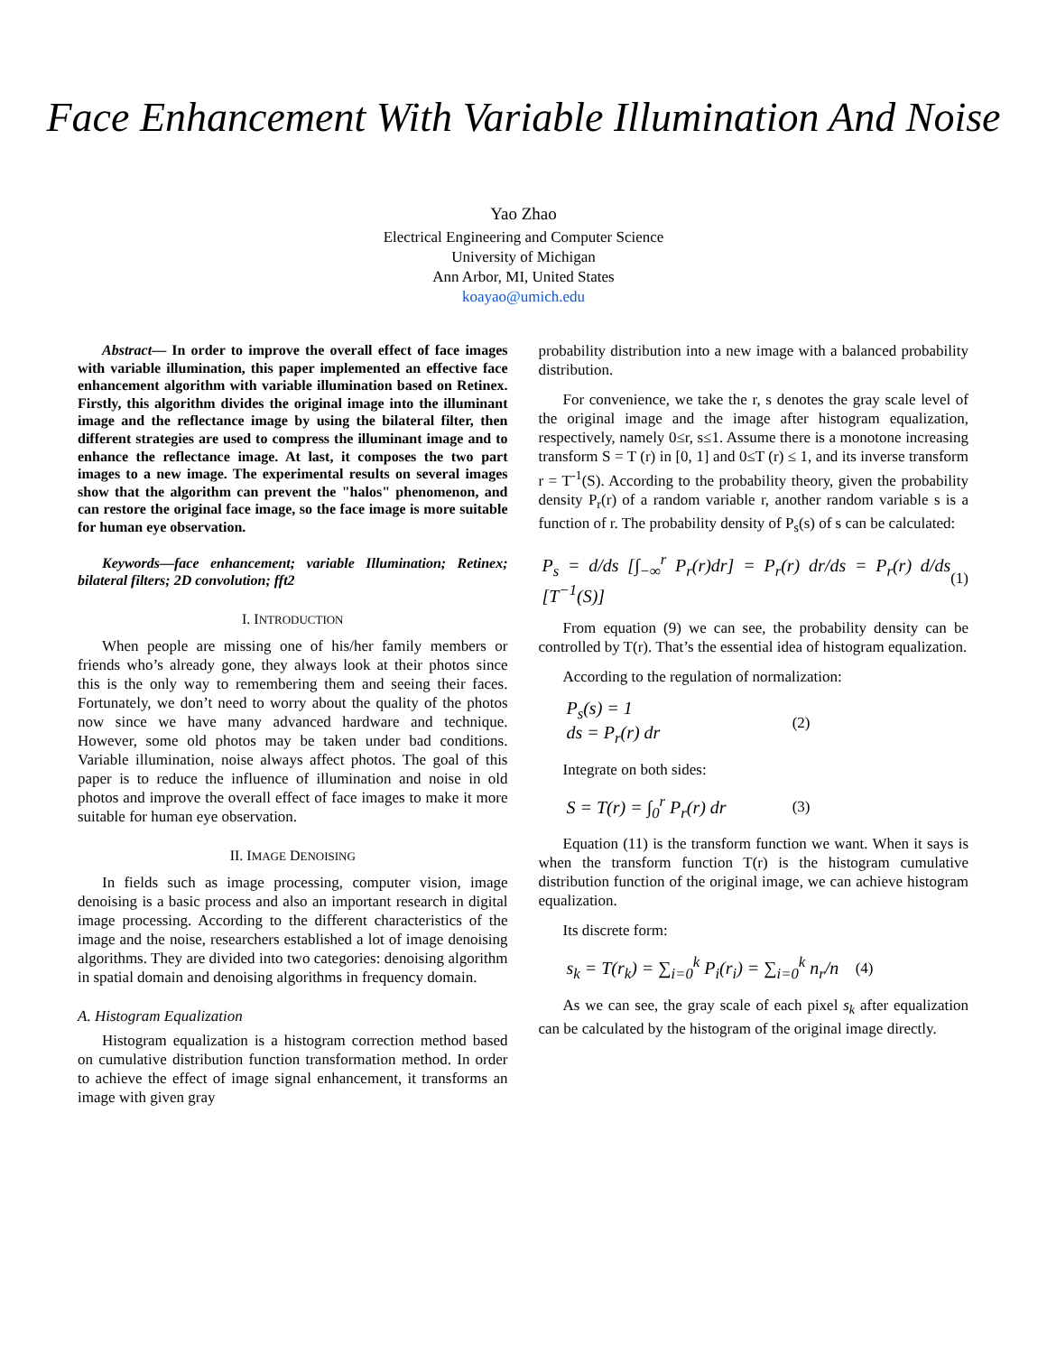Face Enhancement With Variable Illumination And Noise
Yao Zhao
Electrical Engineering and Computer Science
University of Michigan
Ann Arbor, MI, United States
koayao@umich.edu
Abstract— In order to improve the overall effect of face images with variable illumination, this paper implemented an effective face enhancement algorithm with variable illumination based on Retinex. Firstly, this algorithm divides the original image into the illuminant image and the reflectance image by using the bilateral filter, then different strategies are used to compress the illuminant image and to enhance the reflectance image. At last, it composes the two part images to a new image. The experimental results on several images show that the algorithm can prevent the "halos" phenomenon, and can restore the original face image, so the face image is more suitable for human eye observation.
Keywords—face enhancement; variable Illumination; Retinex; bilateral filters; 2D convolution; fft2
I. INTRODUCTION
When people are missing one of his/her family members or friends who’s already gone, they always look at their photos since this is the only way to remembering them and seeing their faces. Fortunately, we don’t need to worry about the quality of the photos now since we have many advanced hardware and technique. However, some old photos may be taken under bad conditions. Variable illumination, noise always affect photos. The goal of this paper is to reduce the influence of illumination and noise in old photos and improve the overall effect of face images to make it more suitable for human eye observation.
II. IMAGE DENOISING
In fields such as image processing, computer vision, image denoising is a basic process and also an important research in digital image processing. According to the different characteristics of the image and the noise, researchers established a lot of image denoising algorithms. They are divided into two categories: denoising algorithm in spatial domain and denoising algorithms in frequency domain.
A. Histogram Equalization
Histogram equalization is a histogram correction method based on cumulative distribution function transformation method. In order to achieve the effect of image signal enhancement, it transforms an image with given gray
probability distribution into a new image with a balanced probability distribution.
For convenience, we take the r, s denotes the gray scale level of the original image and the image after histogram equalization, respectively, namely 0≤r, s≤1. Assume there is a monotone increasing transform S = T (r) in [0, 1] and 0≤T (r) ≤ 1, and its inverse transform r = T<sup>-1</sup>(S). According to the probability theory, given the probability density P<sub>r</sub>(r) of a random variable r, another random variable s is a function of r. The probability density of P<sub>s</sub>(s) of s can be calculated:
P<sub>s</sub> = d/ds [∫<sub>−∞</sub><sup>r</sup> P<sub>r</sub>(r)dr] = P<sub>r</sub>(r) dr/ds = P<sub>r</sub>(r) d/ds [T<sup>−1</sup>(S)] (1)
From equation (9) we can see, the probability density can be controlled by T(r). That’s the essential idea of histogram equalization.
According to the regulation of normalization:
P<sub>s</sub>(s) = 1
ds = P<sub>r</sub>(r) dr (2)
Integrate on both sides:
S = T(r) = ∫<sub>0</sub><sup>r</sup> P<sub>r</sub>(r) dr (3)
Equation (11) is the transform function we want. When it says is when the transform function T(r) is the histogram cumulative distribution function of the original image, we can achieve histogram equalization.
Its discrete form:
s<sub>k</sub> = T(r<sub>k</sub>) = ∑<sub>i=0</sub><sup>k</sup> P<sub>i</sub>(r<sub>i</sub>) = ∑<sub>i=0</sub><sup>k</sup> n<sub>r</sub>/n (4)
As we can see, the gray scale of each pixel s<sub>k</sub> after equalization can be calculated by the histogram of the original image directly.